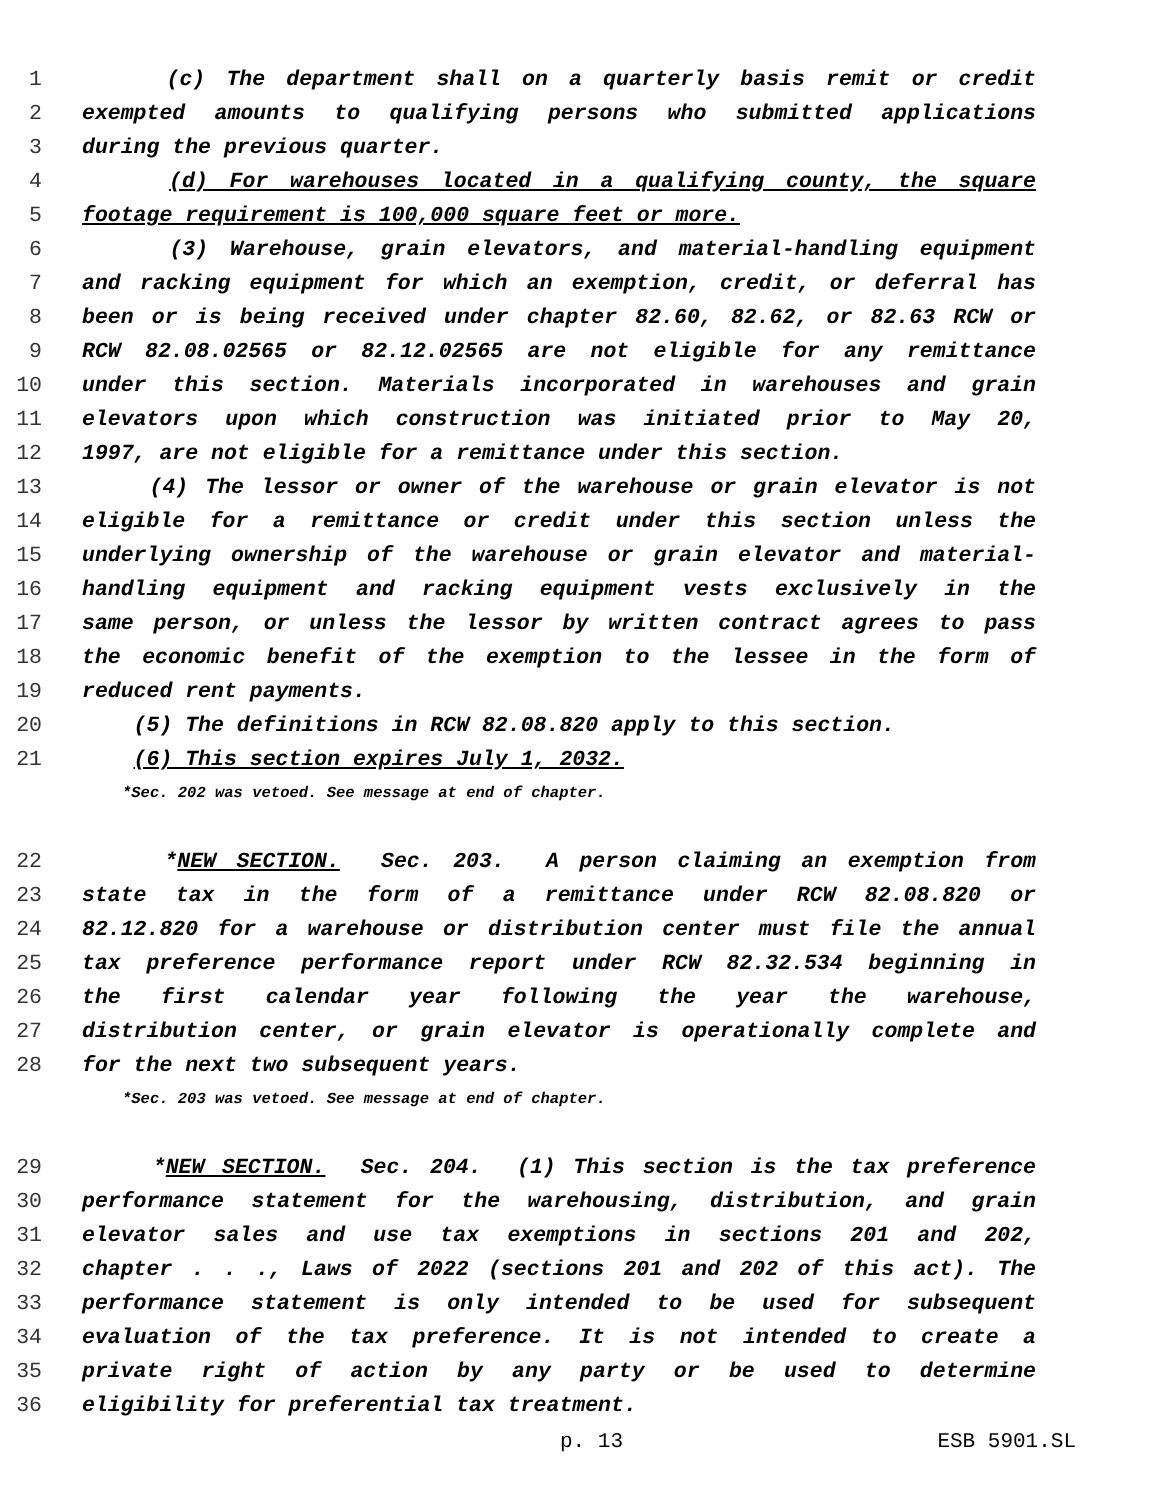1 (c) The department shall on a quarterly basis remit or credit
2 exempted amounts to qualifying persons who submitted applications
3 during the previous quarter.
4 (d) For warehouses located in a qualifying county, the square
5 footage requirement is 100,000 square feet or more.
6 (3) Warehouse, grain elevators, and material-handling equipment
7 and racking equipment for which an exemption, credit, or deferral has
8 been or is being received under chapter 82.60, 82.62, or 82.63 RCW or
9 RCW 82.08.02565 or 82.12.02565 are not eligible for any remittance
10 under this section. Materials incorporated in warehouses and grain
11 elevators upon which construction was initiated prior to May 20,
12 1997, are not eligible for a remittance under this section.
13 (4) The lessor or owner of the warehouse or grain elevator is not
14 eligible for a remittance or credit under this section unless the
15 underlying ownership of the warehouse or grain elevator and material-
16 handling equipment and racking equipment vests exclusively in the
17 same person, or unless the lessor by written contract agrees to pass
18 the economic benefit of the exemption to the lessee in the form of
19 reduced rent payments.
20 (5) The definitions in RCW 82.08.820 apply to this section.
21 (6) This section expires July 1, 2032.
*Sec. 202 was vetoed. See message at end of chapter.
22 *NEW SECTION. Sec. 203. A person claiming an exemption from
23 state tax in the form of a remittance under RCW 82.08.820 or
24 82.12.820 for a warehouse or distribution center must file the annual
25 tax preference performance report under RCW 82.32.534 beginning in
26 the first calendar year following the year the warehouse,
27 distribution center, or grain elevator is operationally complete and
28 for the next two subsequent years.
*Sec. 203 was vetoed. See message at end of chapter.
29 *NEW SECTION. Sec. 204. (1) This section is the tax preference
30 performance statement for the warehousing, distribution, and grain
31 elevator sales and use tax exemptions in sections 201 and 202,
32 chapter . . ., Laws of 2022 (sections 201 and 202 of this act). The
33 performance statement is only intended to be used for subsequent
34 evaluation of the tax preference. It is not intended to create a
35 private right of action by any party or be used to determine
36 eligibility for preferential tax treatment.
p. 13 ESB 5901.SL